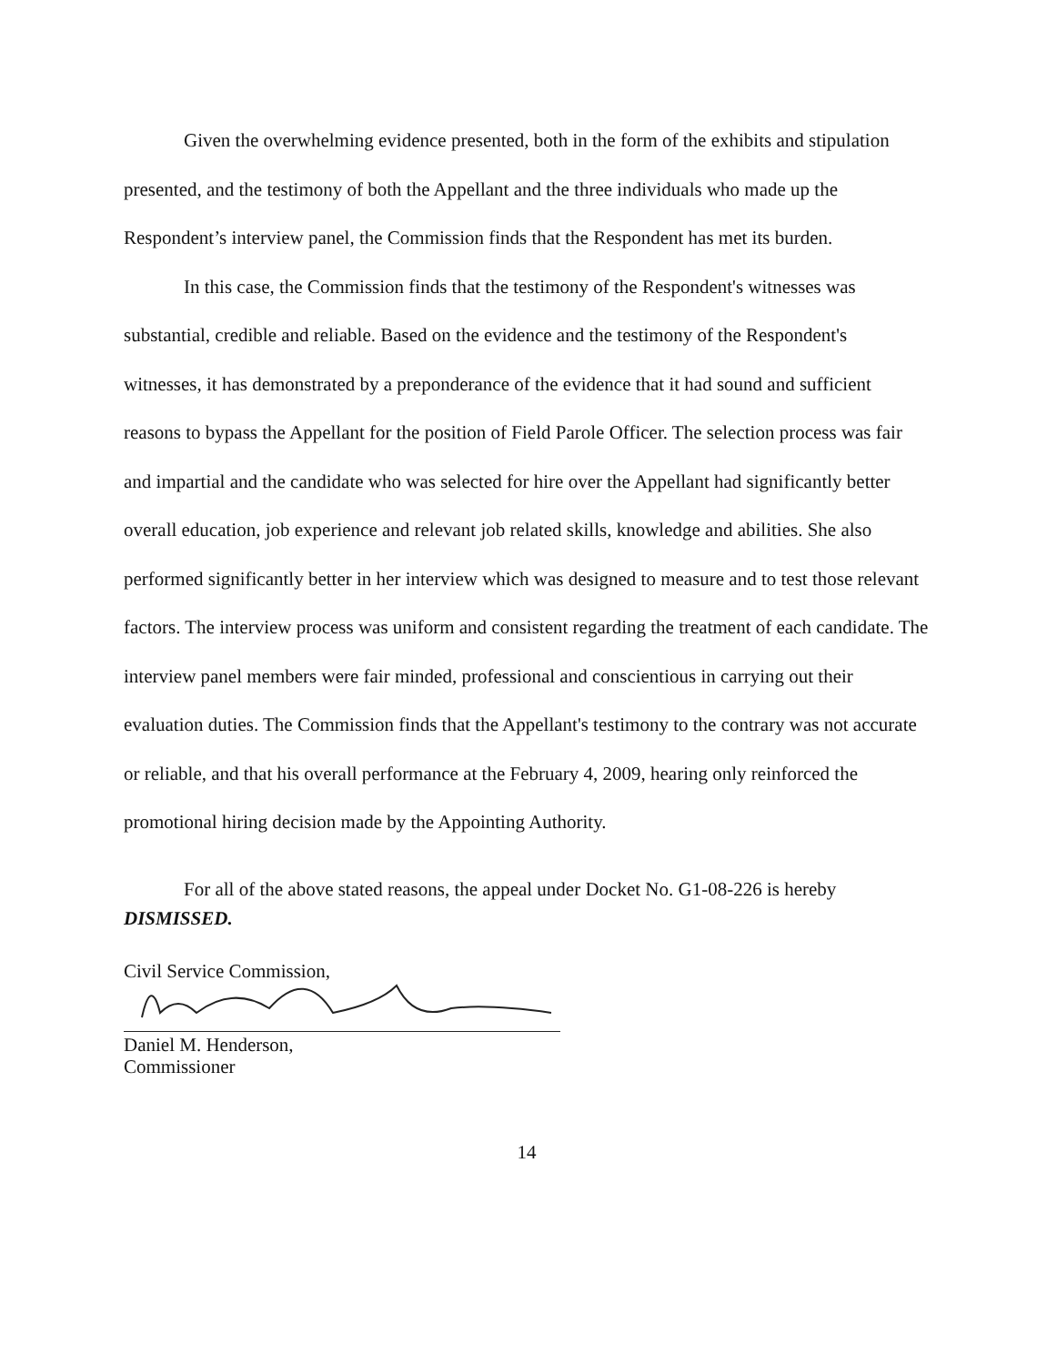Given the overwhelming evidence presented, both in the form of the exhibits and stipulation presented, and the testimony of both the Appellant and the three individuals who made up the Respondent’s interview panel, the Commission finds that the Respondent has met its burden.
In this case, the Commission finds that the testimony of the Respondent's witnesses was substantial, credible and reliable. Based on the evidence and the testimony of the Respondent's witnesses, it has demonstrated by a preponderance of the evidence that it had sound and sufficient reasons to bypass the Appellant for the position of Field Parole Officer. The selection process was fair and impartial and the candidate who was selected for hire over the Appellant had significantly better overall education, job experience and relevant job related skills, knowledge and abilities. She also performed significantly better in her interview which was designed to measure and to test those relevant factors. The interview process was uniform and consistent regarding the treatment of each candidate. The interview panel members were fair minded, professional and conscientious in carrying out their evaluation duties. The Commission finds that the Appellant's testimony to the contrary was not accurate or reliable, and that his overall performance at the February 4, 2009, hearing only reinforced the promotional hiring decision made by the Appointing Authority.
For all of the above stated reasons, the appeal under Docket No. G1-08-226 is hereby DISMISSED.
Civil Service Commission,
Daniel M. Henderson,
Commissioner
14